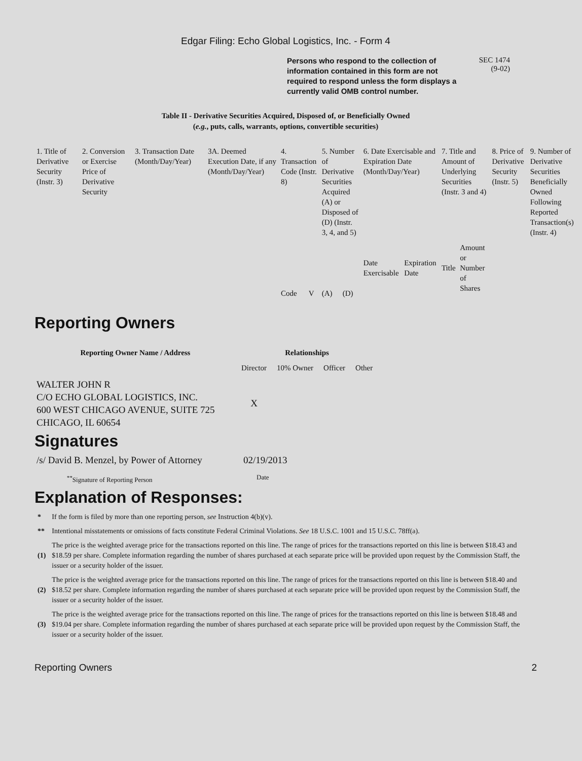Edgar Filing: Echo Global Logistics, Inc. - Form 4
Persons who respond to the collection of information contained in this form are not required to respond unless the form displays a currently valid OMB control number.
SEC 1474
(9-02)
Table II - Derivative Securities Acquired, Disposed of, or Beneficially Owned
(e.g., puts, calls, warrants, options, convertible securities)
| 1. Title of Derivative Security (Instr. 3) | 2. Conversion or Exercise Price of Derivative Security | 3. Transaction Date (Month/Day/Year) | 3A. Deemed Execution Date, if any (Month/Day/Year) | 4. Transaction Code (Instr. 8) | | 5. Number of Derivative Securities Acquired (A) or Disposed of (D) (Instr. 3, 4, and 5) | | 6. Date Exercisable and Expiration Date (Month/Day/Year) | | 7. Title and Amount of Underlying Securities (Instr. 3 and 4) | | 8. Price of Derivative Security (Instr. 5) | 9. Number of Derivative Securities Beneficially Owned Following Reported Transaction(s) (Instr. 4) |
| --- | --- | --- | --- | --- | --- | --- | --- | --- | --- | --- | --- | --- | --- |
| | | | | Code | V | (A) | (D) | Date Exercisable | Expiration Date | Title | Amount or Number of Shares | | |
Reporting Owners
| Reporting Owner Name / Address | Relationships | | | |
| --- | --- | --- | --- | --- |
| | Director | 10% Owner | Officer | Other |
| WALTER JOHN R C/O ECHO GLOBAL LOGISTICS, INC. 600 WEST CHICAGO AVENUE, SUITE 725 CHICAGO, IL 60654 | X | | | |
Signatures
| /s/ David B. Menzel, by Power of Attorney | 02/19/2013 |
| <sup>**</sup> Signature of Reporting Person | Date |
Explanation of Responses:
| * | If the form is filed by more than one reporting person, see Instruction 4(b)(v). |
| ** | Intentional misstatements or omissions of facts constitute Federal Criminal Violations. See 18 U.S.C. 1001 and 15 U.S.C. 78ff(a). |
| (1) | The price is the weighted average price for the transactions reported on this line. The range of prices for the transactions reported on this line is between $18.43 and $18.59 per share. Complete information regarding the number of shares purchased at each separate price will be provided upon request by the Commission Staff, the issuer or a security holder of the issuer. |
| (2) | The price is the weighted average price for the transactions reported on this line. The range of prices for the transactions reported on this line is between $18.40 and $18.52 per share. Complete information regarding the number of shares purchased at each separate price will be provided upon request by the Commission Staff, the issuer or a security holder of the issuer. |
| (3) | The price is the weighted average price for the transactions reported on this line. The range of prices for the transactions reported on this line is between $18.48 and $19.04 per share. Complete information regarding the number of shares purchased at each separate price will be provided upon request by the Commission Staff, the issuer or a security holder of the issuer. |
Reporting Owners 2